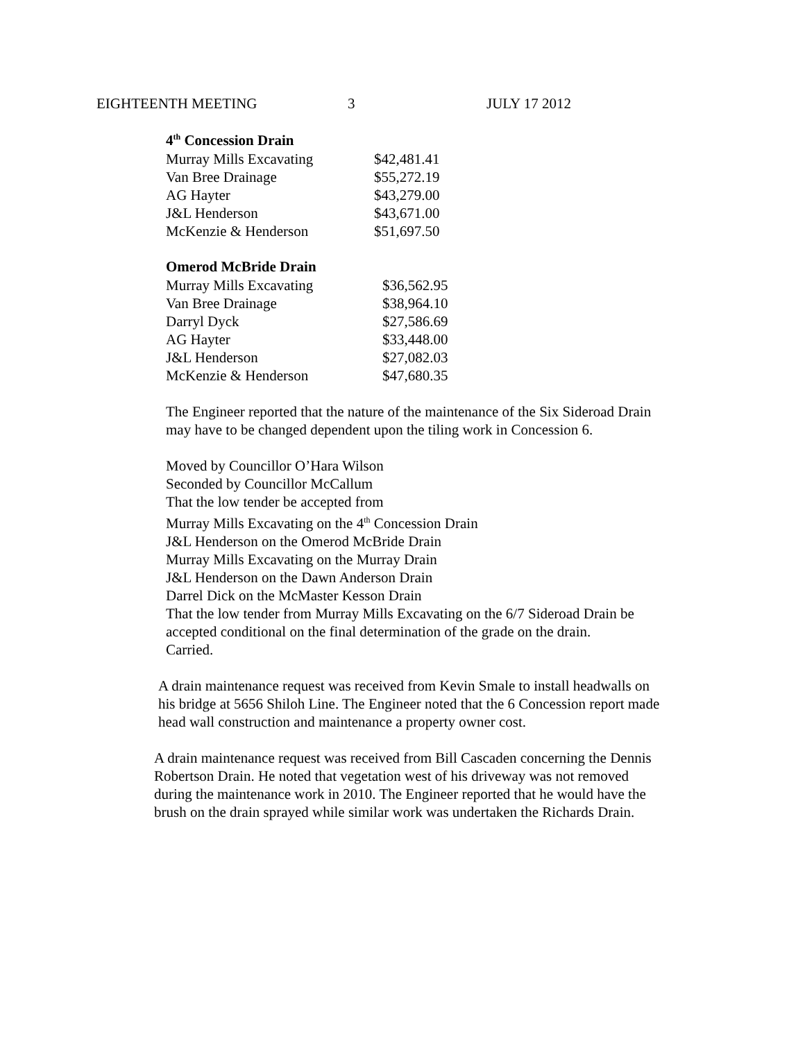EIGHTEENTH MEETING 3 JULY 17 2012
4<sup>th</sup> Concession Drain
| Murray Mills Excavating | $42,481.41 |
| Van Bree Drainage | $55,272.19 |
| AG Hayter | $43,279.00 |
| J&L Henderson | $43,671.00 |
| McKenzie & Henderson | $51,697.50 |
Omerod McBride Drain
| Murray Mills Excavating | $36,562.95 |
| Van Bree Drainage | $38,964.10 |
| Darryl Dyck | $27,586.69 |
| AG Hayter | $33,448.00 |
| J&L Henderson | $27,082.03 |
| McKenzie & Henderson | $47,680.35 |
The Engineer reported that the nature of the maintenance of the Six Sideroad Drain
may have to be changed dependent upon the tiling work in Concession 6.
Moved by Councillor O’Hara Wilson
Seconded by Councillor McCallum
That the low tender be accepted from
Murray Mills Excavating on the 4<sup>th</sup> Concession Drain
J&L Henderson on the Omerod McBride Drain
Murray Mills Excavating on the Murray Drain
J&L Henderson on the Dawn Anderson Drain
Darrel Dick on the McMaster Kesson Drain
That the low tender from Murray Mills Excavating on the 6/7 Sideroad Drain be
accepted conditional on the final determination of the grade on the drain.
Carried.
A drain maintenance request was received from Kevin Smale to install headwalls on
his bridge at 5656 Shiloh Line. The Engineer noted that the 6 Concession report made
head wall construction and maintenance a property owner cost.
A drain maintenance request was received from Bill Cascaden concerning the Dennis
Robertson Drain. He noted that vegetation west of his driveway was not removed
during the maintenance work in 2010. The Engineer reported that he would have the
brush on the drain sprayed while similar work was undertaken the Richards Drain.